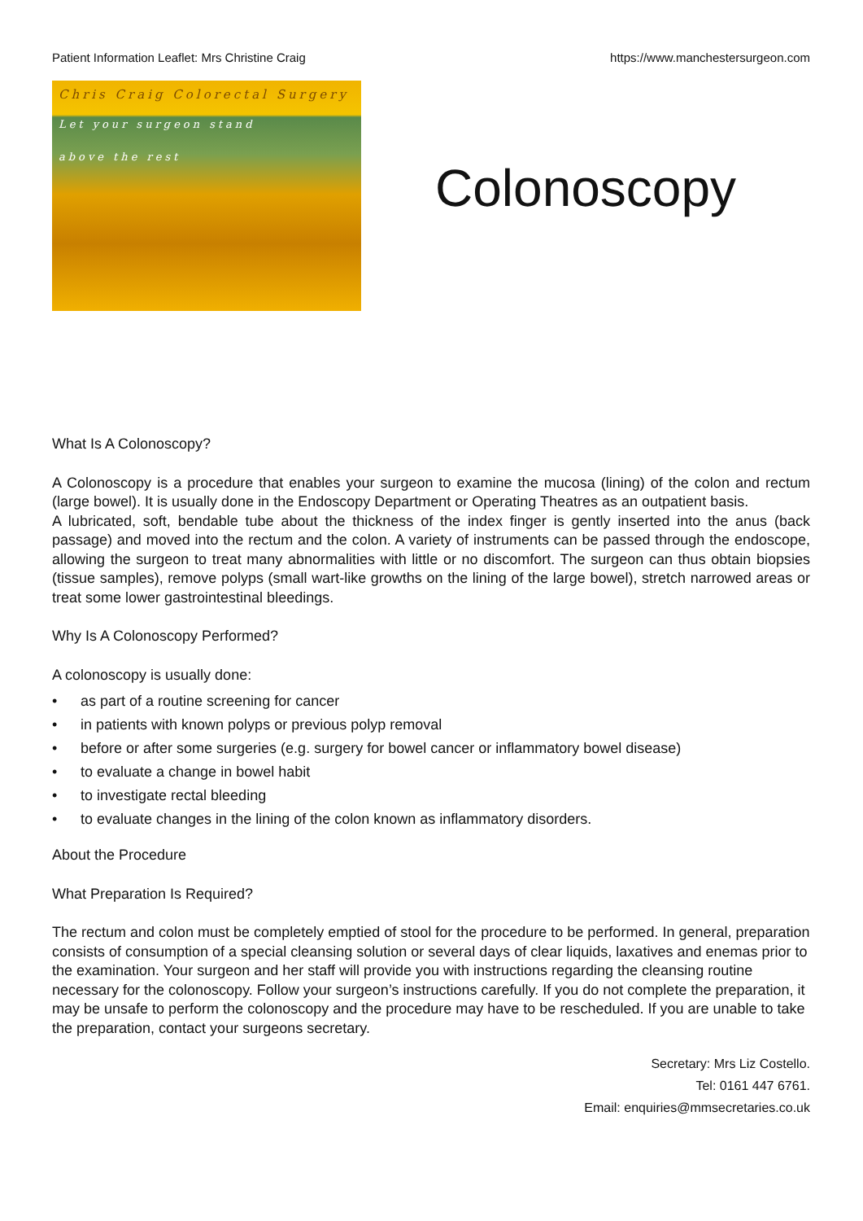Patient Information Leaflet: Mrs Christine Craig https://www.manchestersurgeon.com
Chris Craig Colorectal Surgery
Let your surgeon stand
above the rest
Colonoscopy
What Is A Colonoscopy?
A Colonoscopy is a procedure that enables your surgeon to examine the mucosa (lining) of the colon and rectum (large bowel). It is usually done in the Endoscopy Department or Operating Theatres as an outpatient basis.
A lubricated, soft, bendable tube about the thickness of the index finger is gently inserted into the anus (back passage) and moved into the rectum and the colon. A variety of instruments can be passed through the endoscope, allowing the surgeon to treat many abnormalities with little or no discomfort. The surgeon can thus obtain biopsies (tissue samples), remove polyps (small wart-like growths on the lining of the large bowel), stretch narrowed areas or treat some lower gastrointestinal bleedings.
Why Is A Colonoscopy Performed?
A colonoscopy is usually done:
• as part of a routine screening for cancer
• in patients with known polyps or previous polyp removal
• before or after some surgeries (e.g. surgery for bowel cancer or inflammatory bowel disease)
• to evaluate a change in bowel habit
• to investigate rectal bleeding
• to evaluate changes in the lining of the colon known as inflammatory disorders.
About the Procedure
What Preparation Is Required?
The rectum and colon must be completely emptied of stool for the procedure to be performed. In general, preparation consists of consumption of a special cleansing solution or several days of clear liquids, laxatives and enemas prior to the examination. Your surgeon and her staff will provide you with instructions regarding the cleansing routine necessary for the colonoscopy. Follow your surgeon’s instructions carefully. If you do not complete the preparation, it may be unsafe to perform the colonoscopy and the procedure may have to be rescheduled. If you are unable to take the preparation, contact your surgeons secretary.
Secretary: Mrs Liz Costello.
Tel: 0161 447 6761.
Email: enquiries@mmsecretaries.co.uk